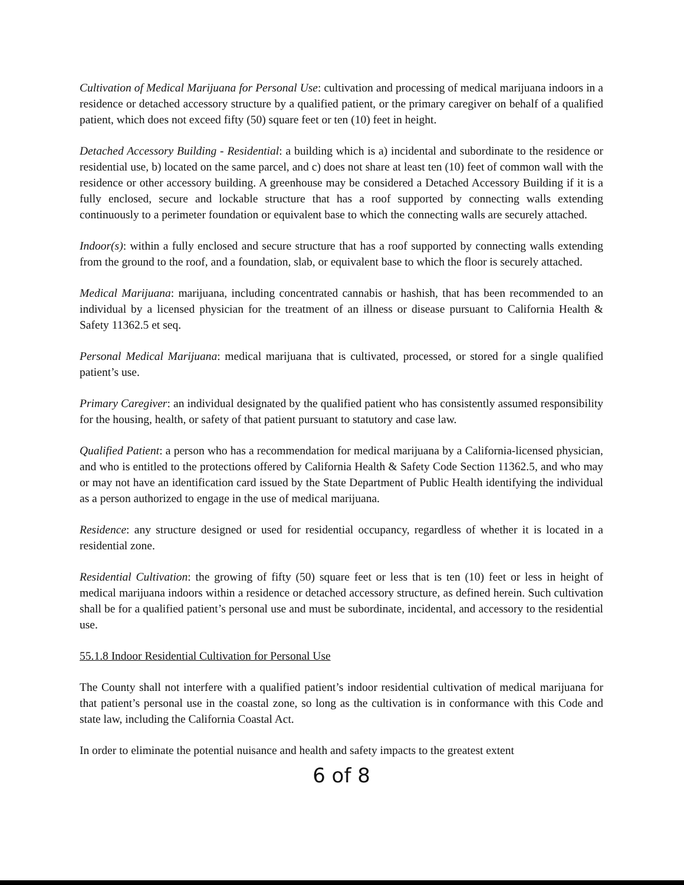Cultivation of Medical Marijuana for Personal Use: cultivation and processing of medical marijuana indoors in a residence or detached accessory structure by a qualified patient, or the primary caregiver on behalf of a qualified patient, which does not exceed fifty (50) square feet or ten (10) feet in height.
Detached Accessory Building - Residential: a building which is a) incidental and subordinate to the residence or residential use, b) located on the same parcel, and c) does not share at least ten (10) feet of common wall with the residence or other accessory building. A greenhouse may be considered a Detached Accessory Building if it is a fully enclosed, secure and lockable structure that has a roof supported by connecting walls extending continuously to a perimeter foundation or equivalent base to which the connecting walls are securely attached.
Indoor(s): within a fully enclosed and secure structure that has a roof supported by connecting walls extending from the ground to the roof, and a foundation, slab, or equivalent base to which the floor is securely attached.
Medical Marijuana: marijuana, including concentrated cannabis or hashish, that has been recommended to an individual by a licensed physician for the treatment of an illness or disease pursuant to California Health & Safety 11362.5 et seq.
Personal Medical Marijuana: medical marijuana that is cultivated, processed, or stored for a single qualified patient’s use.
Primary Caregiver: an individual designated by the qualified patient who has consistently assumed responsibility for the housing, health, or safety of that patient pursuant to statutory and case law.
Qualified Patient: a person who has a recommendation for medical marijuana by a California-licensed physician, and who is entitled to the protections offered by California Health & Safety Code Section 11362.5, and who may or may not have an identification card issued by the State Department of Public Health identifying the individual as a person authorized to engage in the use of medical marijuana.
Residence: any structure designed or used for residential occupancy, regardless of whether it is located in a residential zone.
Residential Cultivation: the growing of fifty (50) square feet or less that is ten (10) feet or less in height of medical marijuana indoors within a residence or detached accessory structure, as defined herein. Such cultivation shall be for a qualified patient’s personal use and must be subordinate, incidental, and accessory to the residential use.
55.1.8 Indoor Residential Cultivation for Personal Use
The County shall not interfere with a qualified patient’s indoor residential cultivation of medical marijuana for that patient’s personal use in the coastal zone, so long as the cultivation is in conformance with this Code and state law, including the California Coastal Act.
In order to eliminate the potential nuisance and health and safety impacts to the greatest extent
6 of 8